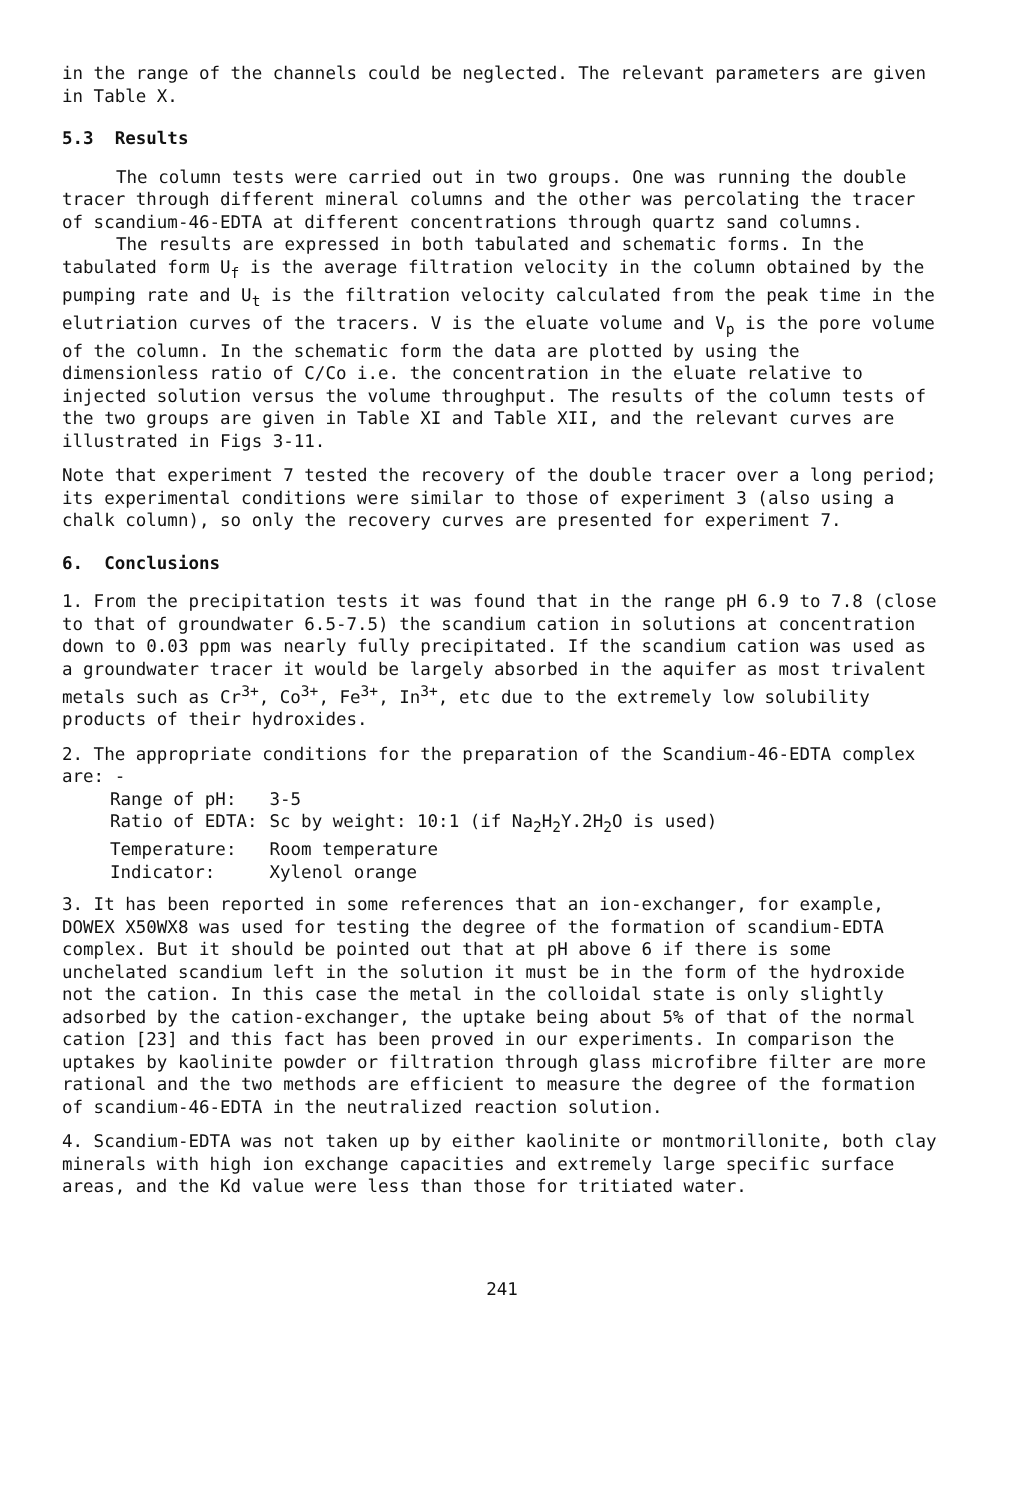in the range of the channels could be neglected. The relevant parameters are given in Table X.
5.3 Results
The column tests were carried out in two groups. One was running the double tracer through different mineral columns and the other was percolating the tracer of scandium-46-EDTA at different concentrations through quartz sand columns.
The results are expressed in both tabulated and schematic forms. In the tabulated form U<sub>f</sub> is the average filtration velocity in the column obtained by the pumping rate and U<sub>t</sub> is the filtration velocity calculated from the peak time in the elutriation curves of the tracers. V is the eluate volume and V<sub>p</sub> is the pore volume of the column. In the schematic form the data are plotted by using the dimensionless ratio of C/Co i.e. the concentration in the eluate relative to injected solution versus the volume throughput. The results of the column tests of the two groups are given in Table XI and Table XII, and the relevant curves are illustrated in Figs 3-11.
Note that experiment 7 tested the recovery of the double tracer over a long period; its experimental conditions were similar to those of experiment 3 (also using a chalk column), so only the recovery curves are presented for experiment 7.
6. Conclusions
1. From the precipitation tests it was found that in the range pH 6.9 to 7.8 (close to that of groundwater 6.5-7.5) the scandium cation in solutions at concentration down to 0.03 ppm was nearly fully precipitated. If the scandium cation was used as a groundwater tracer it would be largely absorbed in the aquifer as most trivalent metals such as Cr<sup>3+</sup>, Co<sup>3+</sup>, Fe<sup>3+</sup>, In<sup>3+</sup>, etc due to the extremely low solubility products of their hydroxides.
2. The appropriate conditions for the preparation of the Scandium-46-EDTA complex are: -
| Range of pH: | 3-5 |
| Ratio of EDTA: | Sc by weight: 10:1 (if Na<sub>2</sub>H<sub>2</sub>Y.2H<sub>2</sub>O is used) |
| Temperature: | Room temperature |
| Indicator: | Xylenol orange |
3. It has been reported in some references that an ion-exchanger, for example, DOWEX X50WX8 was used for testing the degree of the formation of scandium-EDTA complex. But it should be pointed out that at pH above 6 if there is some unchelated scandium left in the solution it must be in the form of the hydroxide not the cation. In this case the metal in the colloidal state is only slightly adsorbed by the cation-exchanger, the uptake being about 5% of that of the normal cation [23] and this fact has been proved in our experiments. In comparison the uptakes by kaolinite powder or filtration through glass microfibre filter are more rational and the two methods are efficient to measure the degree of the formation of scandium-46-EDTA in the neutralized reaction solution.
4. Scandium-EDTA was not taken up by either kaolinite or montmorillonite, both clay minerals with high ion exchange capacities and extremely large specific surface areas, and the Kd value were less than those for tritiated water.
241